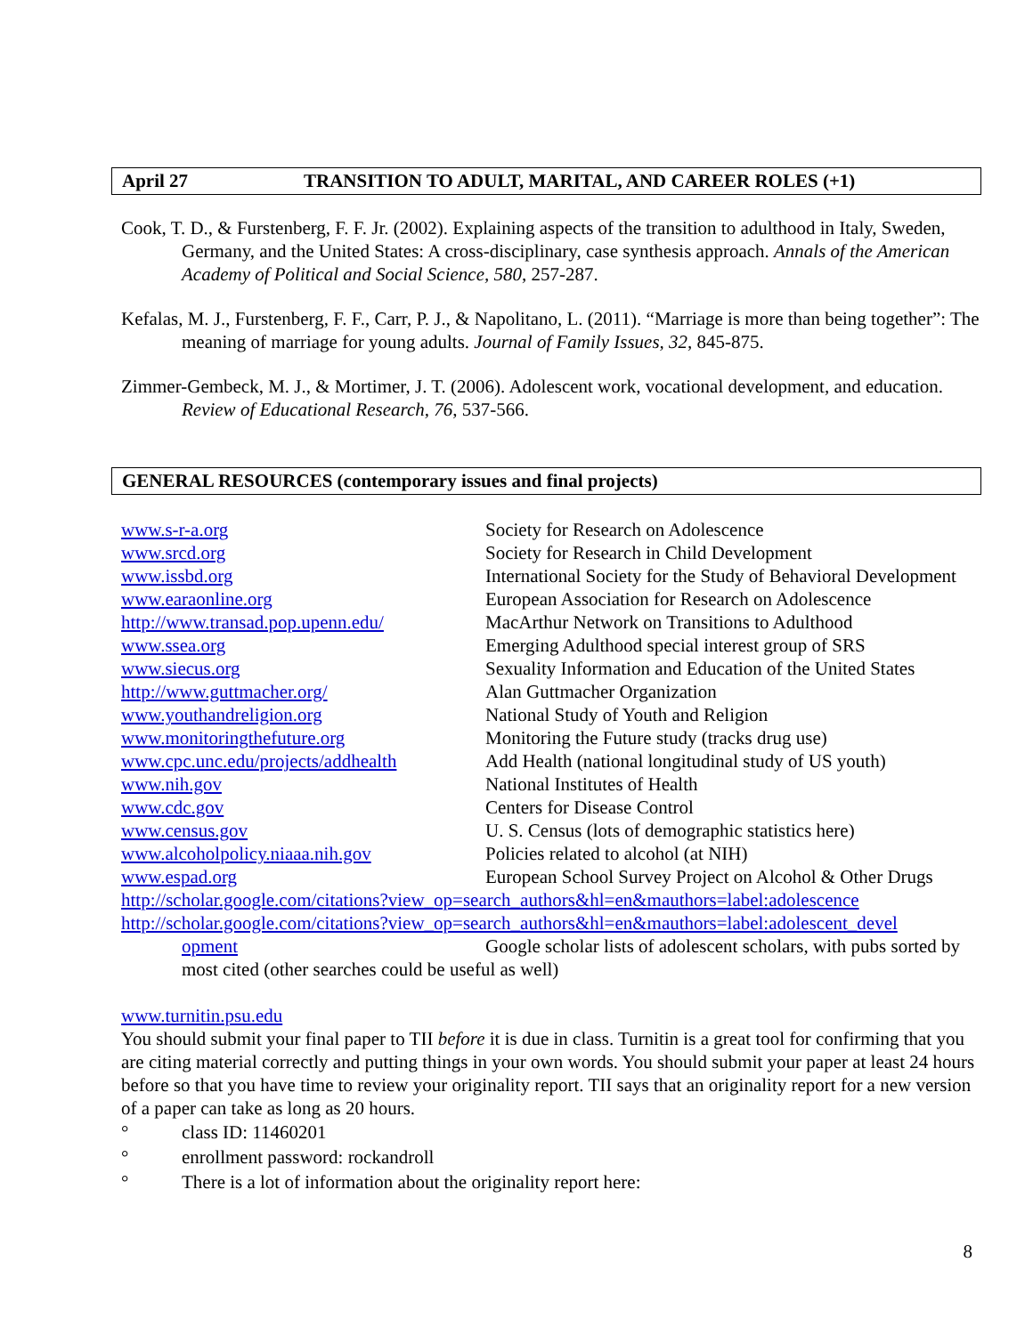April 27 TRANSITION TO ADULT, MARITAL, AND CAREER ROLES (+1)
Cook, T. D., & Furstenberg, F. F. Jr. (2002). Explaining aspects of the transition to adulthood in Italy, Sweden, Germany, and the United States: A cross-disciplinary, case synthesis approach. Annals of the American Academy of Political and Social Science, 580, 257-287.
Kefalas, M. J., Furstenberg, F. F., Carr, P. J., & Napolitano, L. (2011). “Marriage is more than being together”: The meaning of marriage for young adults. Journal of Family Issues, 32, 845-875.
Zimmer-Gembeck, M. J., & Mortimer, J. T. (2006). Adolescent work, vocational development, and education. Review of Educational Research, 76, 537-566.
GENERAL RESOURCES (contemporary issues and final projects)
| www.s-r-a.org | Society for Research on Adolescence |
| www.srcd.org | Society for Research in Child Development |
| www.issbd.org | International Society for the Study of Behavioral Development |
| www.earaonline.org | European Association for Research on Adolescence |
| http://www.transad.pop.upenn.edu/ | MacArthur Network on Transitions to Adulthood |
| www.ssea.org | Emerging Adulthood special interest group of SRS |
| www.siecus.org | Sexuality Information and Education of the United States |
| http://www.guttmacher.org/ | Alan Guttmacher Organization |
| www.youthandreligion.org | National Study of Youth and Religion |
| www.monitoringthefuture.org | Monitoring the Future study (tracks drug use) |
| www.cpc.unc.edu/projects/addhealth | Add Health (national longitudinal study of US youth) |
| www.nih.gov | National Institutes of Health |
| www.cdc.gov | Centers for Disease Control |
| www.census.gov | U. S. Census (lots of demographic statistics here) |
| www.alcoholpolicy.niaaa.nih.gov | Policies related to alcohol (at NIH) |
| www.espad.org | European School Survey Project on Alcohol & Other Drugs |
| http://scholar.google.com/citations?view_op=search_authors&hl=en&mauthors=label:adolescence | |
| http://scholar.google.com/citations?view_op=search_authors&hl=en&mauthors=label:adolescent_devel | |
| opment | Google scholar lists of adolescent scholars, with pubs sorted by |
| most cited (other searches could be useful as well) | |
www.turnitin.psu.edu
You should submit your final paper to TII before it is due in class. Turnitin is a great tool for confirming that you are citing material correctly and putting things in your own words. You should submit your paper at least 24 hours before so that you have time to review your originality report. TII says that an originality report for a new version of a paper can take as long as 20 hours.
° class ID: 11460201
° enrollment password: rockandroll
° There is a lot of information about the originality report here:
8